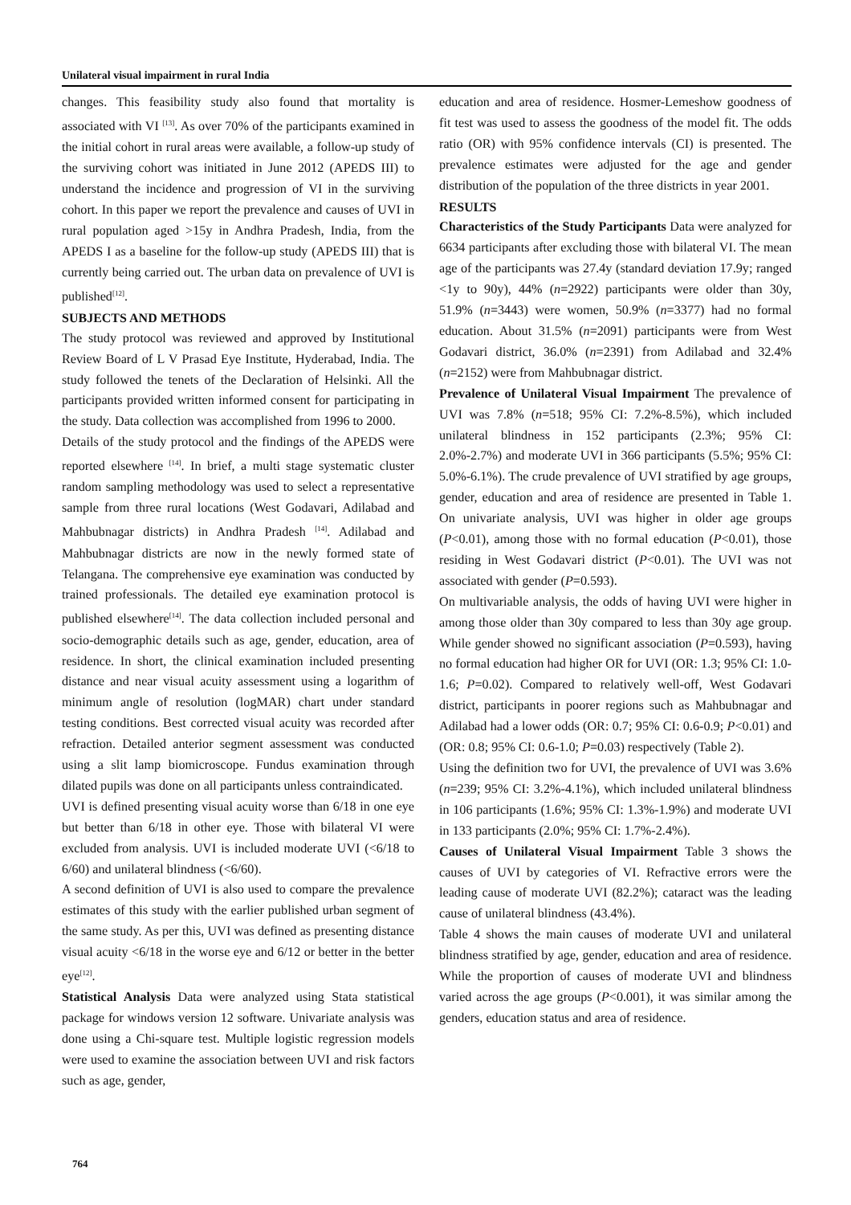Unilateral visual impairment in rural India
changes. This feasibility study also found that mortality is associated with VI <sup>[13]</sup>. As over 70% of the participants examined in the initial cohort in rural areas were available, a follow-up study of the surviving cohort was initiated in June 2012 (APEDS III) to understand the incidence and progression of VI in the surviving cohort. In this paper we report the prevalence and causes of UVI in rural population aged >15y in Andhra Pradesh, India, from the APEDS I as a baseline for the follow-up study (APEDS III) that is currently being carried out. The urban data on prevalence of UVI is published<sup>[12]</sup>.
SUBJECTS AND METHODS
The study protocol was reviewed and approved by Institutional Review Board of L V Prasad Eye Institute, Hyderabad, India. The study followed the tenets of the Declaration of Helsinki. All the participants provided written informed consent for participating in the study. Data collection was accomplished from 1996 to 2000.
Details of the study protocol and the findings of the APEDS were reported elsewhere <sup>[14]</sup>. In brief, a multi stage systematic cluster random sampling methodology was used to select a representative sample from three rural locations (West Godavari, Adilabad and Mahbubnagar districts) in Andhra Pradesh <sup>[14]</sup>. Adilabad and Mahbubnagar districts are now in the newly formed state of Telangana. The comprehensive eye examination was conducted by trained professionals. The detailed eye examination protocol is published elsewhere<sup>[14]</sup>. The data collection included personal and socio-demographic details such as age, gender, education, area of residence. In short, the clinical examination included presenting distance and near visual acuity assessment using a logarithm of minimum angle of resolution (logMAR) chart under standard testing conditions. Best corrected visual acuity was recorded after refraction. Detailed anterior segment assessment was conducted using a slit lamp biomicroscope. Fundus examination through dilated pupils was done on all participants unless contraindicated.
UVI is defined presenting visual acuity worse than 6/18 in one eye but better than 6/18 in other eye. Those with bilateral VI were excluded from analysis. UVI is included moderate UVI (<6/18 to 6/60) and unilateral blindness (<6/60).
A second definition of UVI is also used to compare the prevalence estimates of this study with the earlier published urban segment of the same study. As per this, UVI was defined as presenting distance visual acuity <6/18 in the worse eye and 6/12 or better in the better eye<sup>[12]</sup>.
Statistical Analysis Data were analyzed using Stata statistical package for windows version 12 software. Univariate analysis was done using a Chi-square test. Multiple logistic regression models were used to examine the association between UVI and risk factors such as age, gender,
education and area of residence. Hosmer-Lemeshow goodness of fit test was used to assess the goodness of the model fit. The odds ratio (OR) with 95% confidence intervals (CI) is presented. The prevalence estimates were adjusted for the age and gender distribution of the population of the three districts in year 2001.
RESULTS
Characteristics of the Study Participants Data were analyzed for 6634 participants after excluding those with bilateral VI. The mean age of the participants was 27.4y (standard deviation 17.9y; ranged <1y to 90y), 44% (n=2922) participants were older than 30y, 51.9% (n=3443) were women, 50.9% (n=3377) had no formal education. About 31.5% (n=2091) participants were from West Godavari district, 36.0% (n=2391) from Adilabad and 32.4% (n=2152) were from Mahbubnagar district.
Prevalence of Unilateral Visual Impairment The prevalence of UVI was 7.8% (n=518; 95% CI: 7.2%-8.5%), which included unilateral blindness in 152 participants (2.3%; 95% CI: 2.0%-2.7%) and moderate UVI in 366 participants (5.5%; 95% CI: 5.0%-6.1%). The crude prevalence of UVI stratified by age groups, gender, education and area of residence are presented in Table 1. On univariate analysis, UVI was higher in older age groups (P<0.01), among those with no formal education (P<0.01), those residing in West Godavari district (P<0.01). The UVI was not associated with gender (P=0.593).
On multivariable analysis, the odds of having UVI were higher in among those older than 30y compared to less than 30y age group. While gender showed no significant association (P=0.593), having no formal education had higher OR for UVI (OR: 1.3; 95% CI: 1.0-1.6; P=0.02). Compared to relatively well-off, West Godavari district, participants in poorer regions such as Mahbubnagar and Adilabad had a lower odds (OR: 0.7; 95% CI: 0.6-0.9; P<0.01) and (OR: 0.8; 95% CI: 0.6-1.0; P=0.03) respectively (Table 2).
Using the definition two for UVI, the prevalence of UVI was 3.6% (n=239; 95% CI: 3.2%-4.1%), which included unilateral blindness in 106 participants (1.6%; 95% CI: 1.3%-1.9%) and moderate UVI in 133 participants (2.0%; 95% CI: 1.7%-2.4%).
Causes of Unilateral Visual Impairment Table 3 shows the causes of UVI by categories of VI. Refractive errors were the leading cause of moderate UVI (82.2%); cataract was the leading cause of unilateral blindness (43.4%).
Table 4 shows the main causes of moderate UVI and unilateral blindness stratified by age, gender, education and area of residence. While the proportion of causes of moderate UVI and blindness varied across the age groups (P<0.001), it was similar among the genders, education status and area of residence.
764